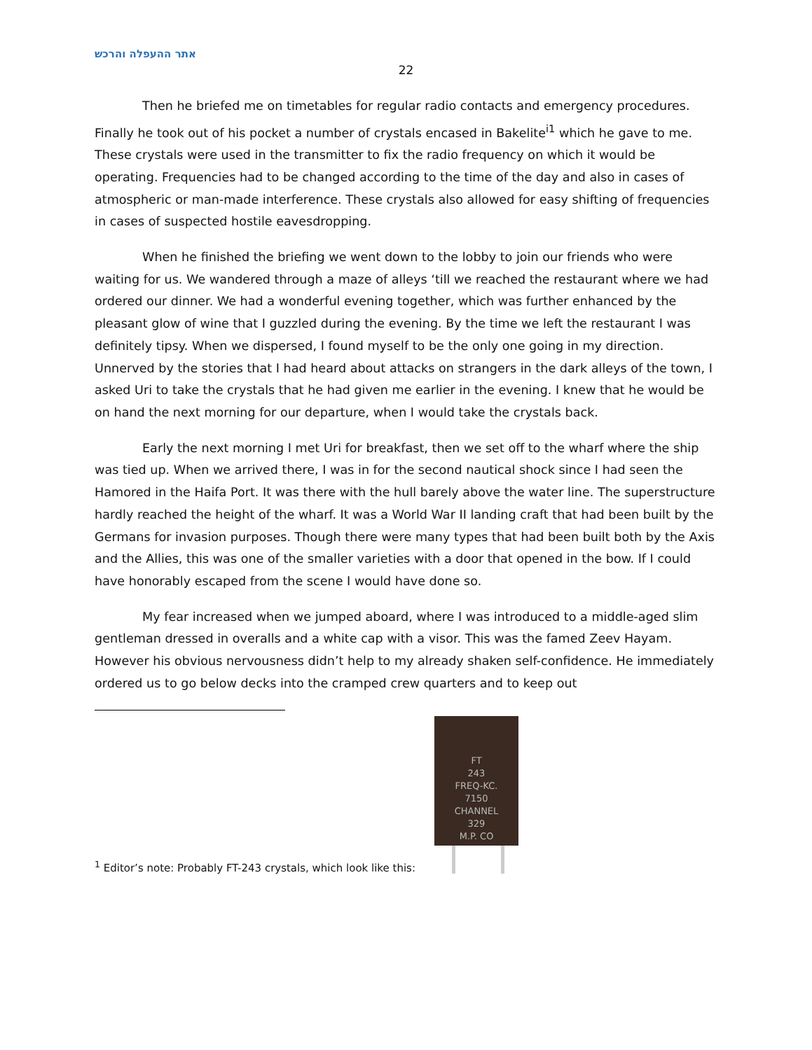אתר ההעפלה והרכש
22
Then he briefed me on timetables for regular radio contacts and emergency procedures. Finally he took out of his pocket a number of crystals encased in Bakelite<sup>i1</sup> which he gave to me. These crystals were used in the transmitter to fix the radio frequency on which it would be operating. Frequencies had to be changed according to the time of the day and also in cases of atmospheric or man-made interference. These crystals also allowed for easy shifting of frequencies in cases of suspected hostile eavesdropping.
When he finished the briefing we went down to the lobby to join our friends who were waiting for us. We wandered through a maze of alleys ‘till we reached the restaurant where we had ordered our dinner. We had a wonderful evening together, which was further enhanced by the pleasant glow of wine that I guzzled during the evening. By the time we left the restaurant I was definitely tipsy. When we dispersed, I found myself to be the only one going in my direction. Unnerved by the stories that I had heard about attacks on strangers in the dark alleys of the town, I asked Uri to take the crystals that he had given me earlier in the evening. I knew that he would be on hand the next morning for our departure, when I would take the crystals back.
Early the next morning I met Uri for breakfast, then we set off to the wharf where the ship was tied up. When we arrived there, I was in for the second nautical shock since I had seen the Hamored in the Haifa Port. It was there with the hull barely above the water line. The superstructure hardly reached the height of the wharf. It was a World War II landing craft that had been built by the Germans for invasion purposes. Though there were many types that had been built both by the Axis and the Allies, this was one of the smaller varieties with a door that opened in the bow. If I could have honorably escaped from the scene I would have done so.
My fear increased when we jumped aboard, where I was introduced to a middle-aged slim gentleman dressed in overalls and a white cap with a visor. This was the famed Zeev Hayam. However his obvious nervousness didn’t help to my already shaken self-confidence. He immediately ordered us to go below decks into the cramped crew quarters and to keep out
<sup>1</sup> Editor’s note: Probably FT-243 crystals, which look like this:
FT
243
FREQ-KC.
7150
CHANNEL
329
M.P. CO